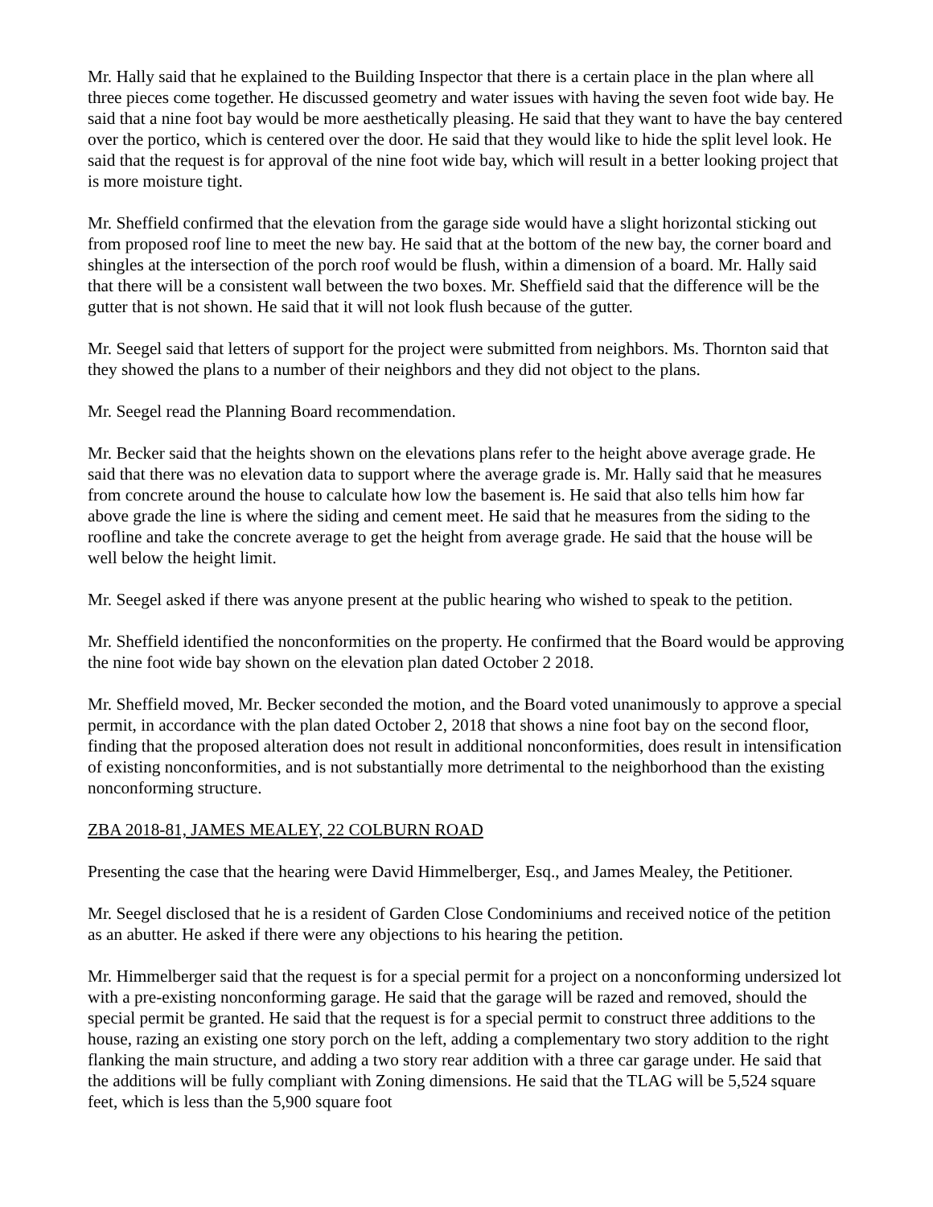Mr. Hally said that he explained to the Building Inspector that there is a certain place in the plan where all three pieces come together. He discussed geometry and water issues with having the seven foot wide bay. He said that a nine foot bay would be more aesthetically pleasing. He said that they want to have the bay centered over the portico, which is centered over the door. He said that they would like to hide the split level look. He said that the request is for approval of the nine foot wide bay, which will result in a better looking project that is more moisture tight.
Mr. Sheffield confirmed that the elevation from the garage side would have a slight horizontal sticking out from proposed roof line to meet the new bay. He said that at the bottom of the new bay, the corner board and shingles at the intersection of the porch roof would be flush, within a dimension of a board. Mr. Hally said that there will be a consistent wall between the two boxes. Mr. Sheffield said that the difference will be the gutter that is not shown. He said that it will not look flush because of the gutter.
Mr. Seegel said that letters of support for the project were submitted from neighbors. Ms. Thornton said that they showed the plans to a number of their neighbors and they did not object to the plans.
Mr. Seegel read the Planning Board recommendation.
Mr. Becker said that the heights shown on the elevations plans refer to the height above average grade. He said that there was no elevation data to support where the average grade is. Mr. Hally said that he measures from concrete around the house to calculate how low the basement is. He said that also tells him how far above grade the line is where the siding and cement meet. He said that he measures from the siding to the roofline and take the concrete average to get the height from average grade. He said that the house will be well below the height limit.
Mr. Seegel asked if there was anyone present at the public hearing who wished to speak to the petition.
Mr. Sheffield identified the nonconformities on the property. He confirmed that the Board would be approving the nine foot wide bay shown on the elevation plan dated October 2 2018.
Mr. Sheffield moved, Mr. Becker seconded the motion, and the Board voted unanimously to approve a special permit, in accordance with the plan dated October 2, 2018 that shows a nine foot bay on the second floor, finding that the proposed alteration does not result in additional nonconformities, does result in intensification of existing nonconformities, and is not substantially more detrimental to the neighborhood than the existing nonconforming structure.
ZBA 2018-81, JAMES MEALEY, 22 COLBURN ROAD
Presenting the case that the hearing were David Himmelberger, Esq., and James Mealey, the Petitioner.
Mr. Seegel disclosed that he is a resident of Garden Close Condominiums and received notice of the petition as an abutter. He asked if there were any objections to his hearing the petition.
Mr. Himmelberger said that the request is for a special permit for a project on a nonconforming undersized lot with a pre-existing nonconforming garage. He said that the garage will be razed and removed, should the special permit be granted. He said that the request is for a special permit to construct three additions to the house, razing an existing one story porch on the left, adding a complementary two story addition to the right flanking the main structure, and adding a two story rear addition with a three car garage under. He said that the additions will be fully compliant with Zoning dimensions. He said that the TLAG will be 5,524 square feet, which is less than the 5,900 square foot